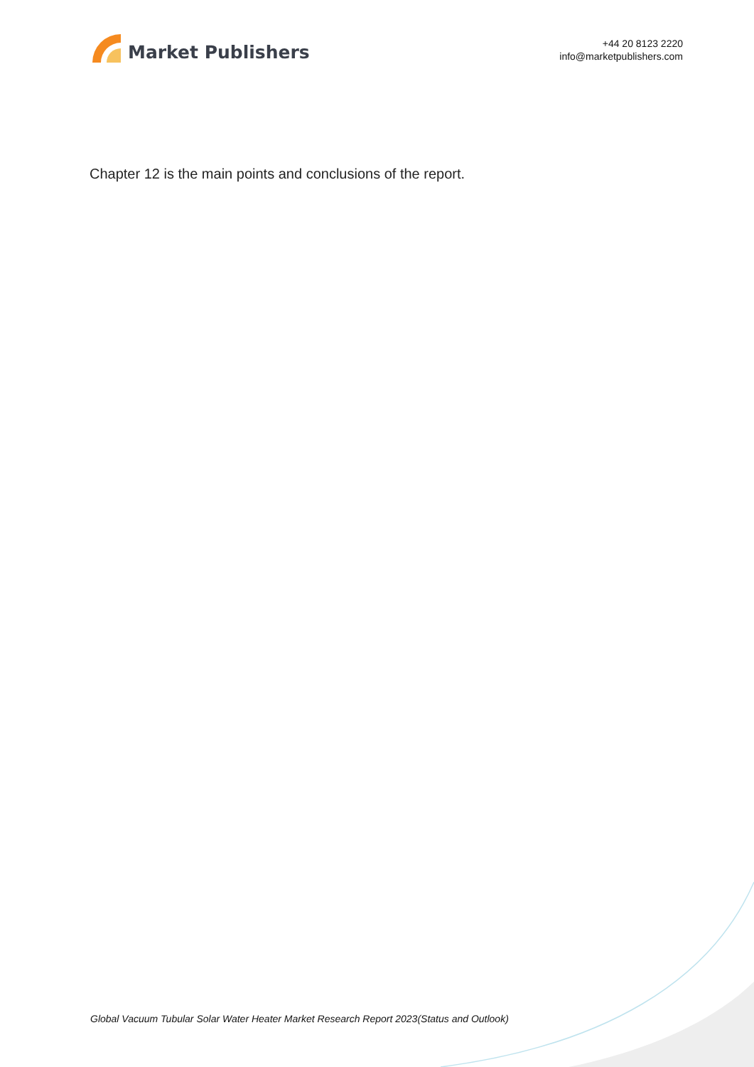Market Publishers
+44 20 8123 2220
info@marketpublishers.com
Chapter 12 is the main points and conclusions of the report.
Global Vacuum Tubular Solar Water Heater Market Research Report 2023(Status and Outlook)